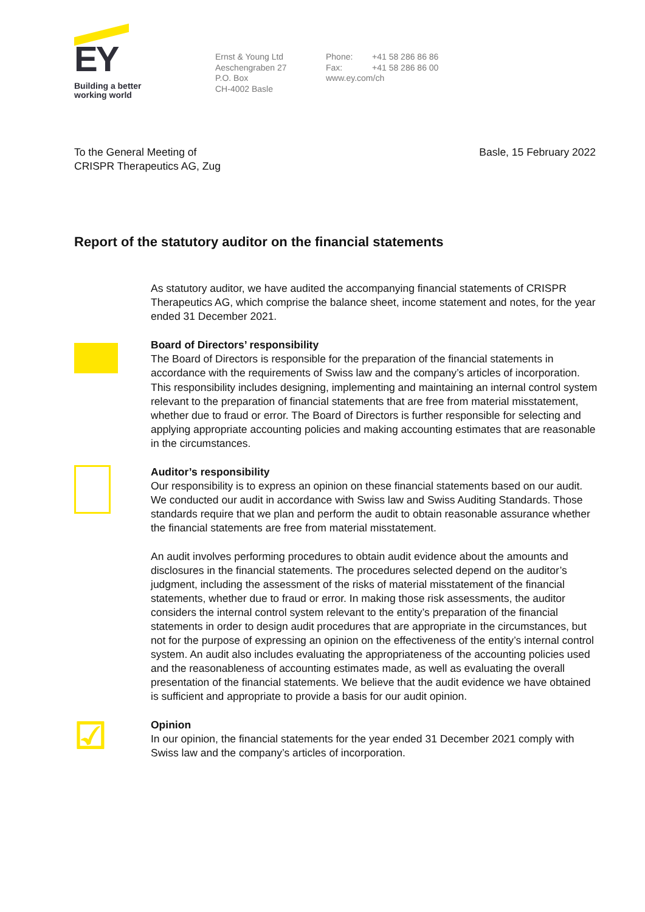EY
Building a better
working world
Ernst & Young Ltd
Aeschengraben 27
P.O. Box
CH-4002 Basle
Phone: +41 58 286 86 86
Fax: +41 58 286 86 00
www.ey.com/ch
To the General Meeting of
CRISPR Therapeutics AG, Zug
Basle, 15 February 2022
Report of the statutory auditor on the financial statements
As statutory auditor, we have audited the accompanying financial statements of CRISPR Therapeutics AG, which comprise the balance sheet, income statement and notes, for the year ended 31 December 2021.
Board of Directors’ responsibility
The Board of Directors is responsible for the preparation of the financial statements in accordance with the requirements of Swiss law and the company’s articles of incorporation. This responsibility includes designing, implementing and maintaining an internal control system relevant to the preparation of financial statements that are free from material misstatement, whether due to fraud or error. The Board of Directors is further responsible for selecting and applying appropriate accounting policies and making accounting estimates that are reasonable in the circumstances.
Auditor’s responsibility
Our responsibility is to express an opinion on these financial statements based on our audit. We conducted our audit in accordance with Swiss law and Swiss Auditing Standards. Those standards require that we plan and perform the audit to obtain reasonable assurance whether the financial statements are free from material misstatement.
An audit involves performing procedures to obtain audit evidence about the amounts and disclosures in the financial statements. The procedures selected depend on the auditor’s judgment, including the assessment of the risks of material misstatement of the financial statements, whether due to fraud or error. In making those risk assessments, the auditor considers the internal control system relevant to the entity’s preparation of the financial statements in order to design audit procedures that are appropriate in the circumstances, but not for the purpose of expressing an opinion on the effectiveness of the entity’s internal control system. An audit also includes evaluating the appropriateness of the accounting policies used and the reasonableness of accounting estimates made, as well as evaluating the overall presentation of the financial statements. We believe that the audit evidence we have obtained is sufficient and appropriate to provide a basis for our audit opinion.
☑
Opinion
In our opinion, the financial statements for the year ended 31 December 2021 comply with Swiss law and the company’s articles of incorporation.